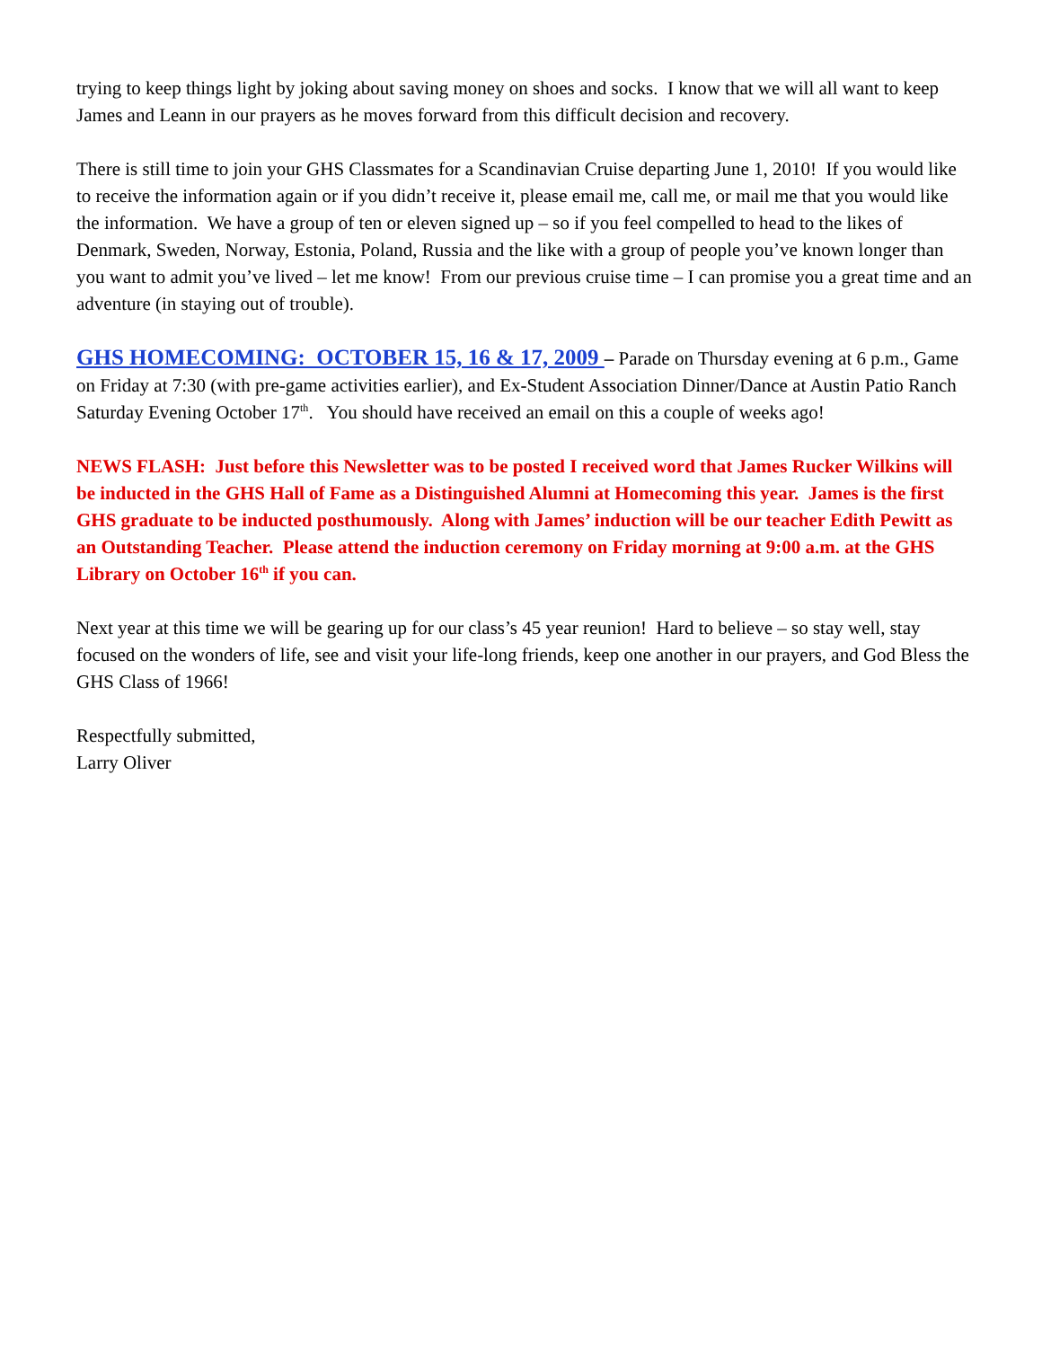trying to keep things light by joking about saving money on shoes and socks. I know that we will all want to keep James and Leann in our prayers as he moves forward from this difficult decision and recovery.
There is still time to join your GHS Classmates for a Scandinavian Cruise departing June 1, 2010! If you would like to receive the information again or if you didn’t receive it, please email me, call me, or mail me that you would like the information. We have a group of ten or eleven signed up – so if you feel compelled to head to the likes of Denmark, Sweden, Norway, Estonia, Poland, Russia and the like with a group of people you’ve known longer than you want to admit you’ve lived – let me know! From our previous cruise time – I can promise you a great time and an adventure (in staying out of trouble).
GHS HOMECOMING: OCTOBER 15, 16 & 17, 2009 – Parade on Thursday evening at 6 p.m., Game on Friday at 7:30 (with pre-game activities earlier), and Ex-Student Association Dinner/Dance at Austin Patio Ranch Saturday Evening October 17<sup>th</sup>. You should have received an email on this a couple of weeks ago!
NEWS FLASH: Just before this Newsletter was to be posted I received word that James Rucker Wilkins will be inducted in the GHS Hall of Fame as a Distinguished Alumni at Homecoming this year. James is the first GHS graduate to be inducted posthumously. Along with James’ induction will be our teacher Edith Pewitt as an Outstanding Teacher. Please attend the induction ceremony on Friday morning at 9:00 a.m. at the GHS Library on October 16<sup>th</sup> if you can.
Next year at this time we will be gearing up for our class’s 45 year reunion! Hard to believe – so stay well, stay focused on the wonders of life, see and visit your life-long friends, keep one another in our prayers, and God Bless the GHS Class of 1966!
Respectfully submitted,
Larry Oliver